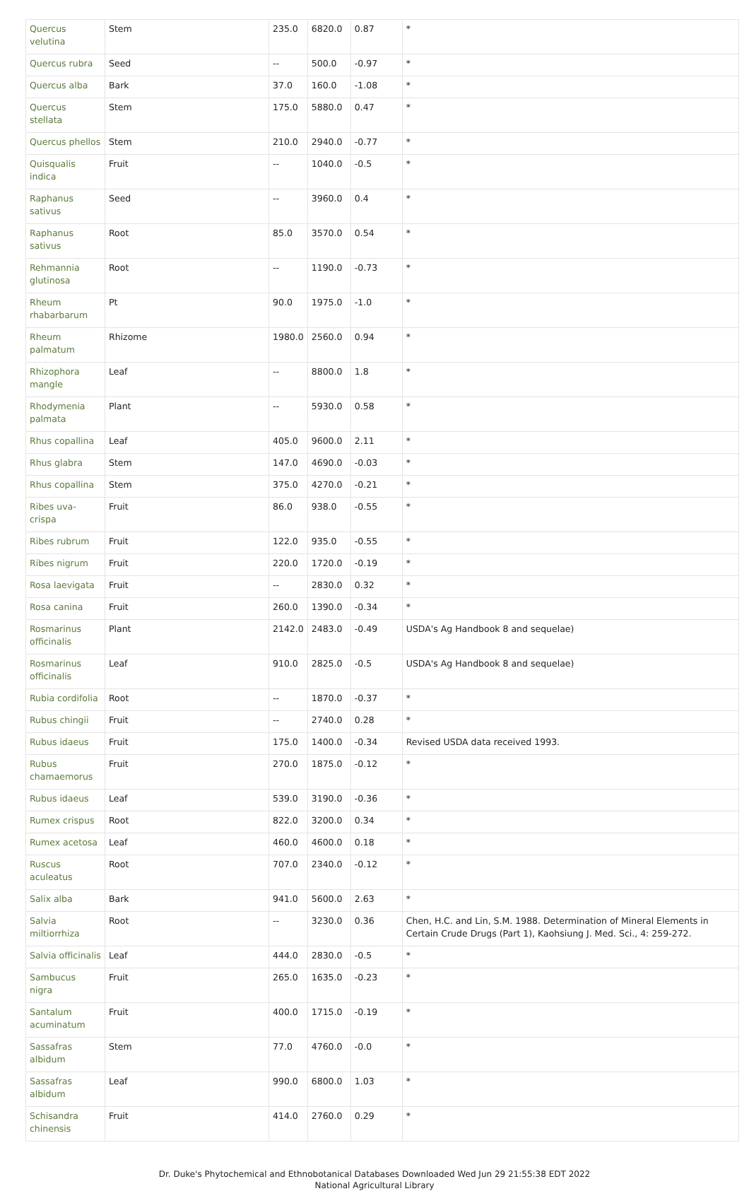| Quercus velutina | Stem | 235.0 | 6820.0 | 0.87 | * |
| Quercus rubra | Seed | -- | 500.0 | -0.97 | * |
| Quercus alba | Bark | 37.0 | 160.0 | -1.08 | * |
| Quercus stellata | Stem | 175.0 | 5880.0 | 0.47 | * |
| Quercus phellos | Stem | 210.0 | 2940.0 | -0.77 | * |
| Quisqualis indica | Fruit | -- | 1040.0 | -0.5 | * |
| Raphanus sativus | Seed | -- | 3960.0 | 0.4 | * |
| Raphanus sativus | Root | 85.0 | 3570.0 | 0.54 | * |
| Rehmannia glutinosa | Root | -- | 1190.0 | -0.73 | * |
| Rheum rhabarbarum | Pt | 90.0 | 1975.0 | -1.0 | * |
| Rheum palmatum | Rhizome | 1980.0 | 2560.0 | 0.94 | * |
| Rhizophora mangle | Leaf | -- | 8800.0 | 1.8 | * |
| Rhodymenia palmata | Plant | -- | 5930.0 | 0.58 | * |
| Rhus copallina | Leaf | 405.0 | 9600.0 | 2.11 | * |
| Rhus glabra | Stem | 147.0 | 4690.0 | -0.03 | * |
| Rhus copallina | Stem | 375.0 | 4270.0 | -0.21 | * |
| Ribes uva-crispa | Fruit | 86.0 | 938.0 | -0.55 | * |
| Ribes rubrum | Fruit | 122.0 | 935.0 | -0.55 | * |
| Ribes nigrum | Fruit | 220.0 | 1720.0 | -0.19 | * |
| Rosa laevigata | Fruit | -- | 2830.0 | 0.32 | * |
| Rosa canina | Fruit | 260.0 | 1390.0 | -0.34 | * |
| Rosmarinus officinalis | Plant | 2142.0 | 2483.0 | -0.49 | USDA's Ag Handbook 8 and sequelae) |
| Rosmarinus officinalis | Leaf | 910.0 | 2825.0 | -0.5 | USDA's Ag Handbook 8 and sequelae) |
| Rubia cordifolia | Root | -- | 1870.0 | -0.37 | * |
| Rubus chingii | Fruit | -- | 2740.0 | 0.28 | * |
| Rubus idaeus | Fruit | 175.0 | 1400.0 | -0.34 | Revised USDA data received 1993. |
| Rubus chamaemorus | Fruit | 270.0 | 1875.0 | -0.12 | * |
| Rubus idaeus | Leaf | 539.0 | 3190.0 | -0.36 | * |
| Rumex crispus | Root | 822.0 | 3200.0 | 0.34 | * |
| Rumex acetosa | Leaf | 460.0 | 4600.0 | 0.18 | * |
| Ruscus aculeatus | Root | 707.0 | 2340.0 | -0.12 | * |
| Salix alba | Bark | 941.0 | 5600.0 | 2.63 | * |
| Salvia miltiorrhiza | Root | -- | 3230.0 | 0.36 | Chen, H.C. and Lin, S.M. 1988. Determination of Mineral Elements in Certain Crude Drugs (Part 1), Kaohsiung J. Med. Sci., 4: 259-272. |
| Salvia officinalis | Leaf | 444.0 | 2830.0 | -0.5 | * |
| Sambucus nigra | Fruit | 265.0 | 1635.0 | -0.23 | * |
| Santalum acuminatum | Fruit | 400.0 | 1715.0 | -0.19 | * |
| Sassafras albidum | Stem | 77.0 | 4760.0 | -0.0 | * |
| Sassafras albidum | Leaf | 990.0 | 6800.0 | 1.03 | * |
| Schisandra chinensis | Fruit | 414.0 | 2760.0 | 0.29 | * |
Dr. Duke's Phytochemical and Ethnobotanical Databases Downloaded Wed Jun 29 21:55:38 EDT 2022
National Agricultural Library